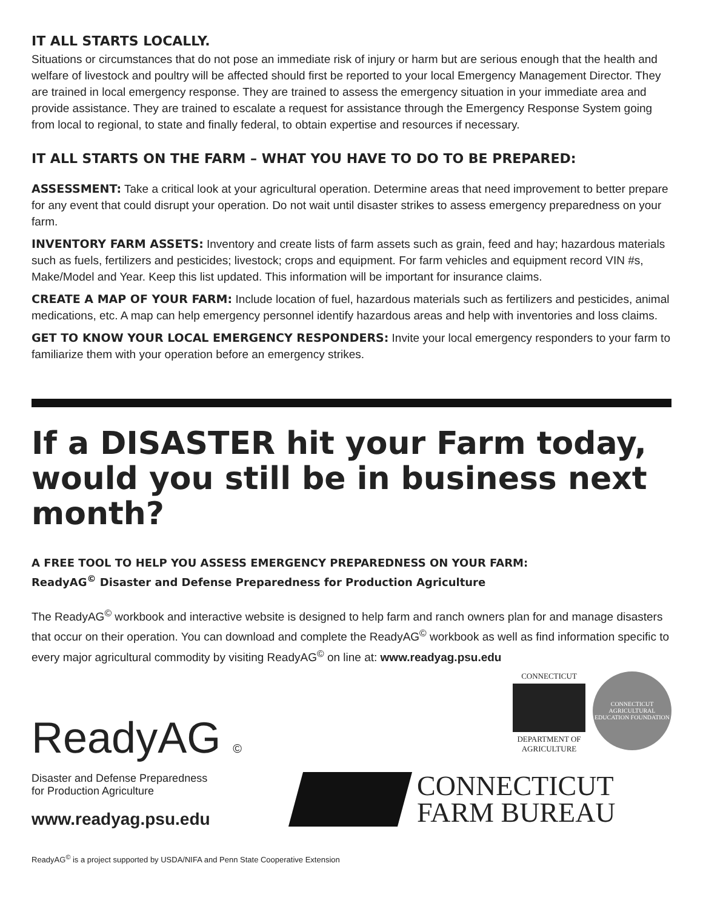IT ALL STARTS LOCALLY.
Situations or circumstances that do not pose an immediate risk of injury or harm but are serious enough that the health and welfare of livestock and poultry will be affected should first be reported to your local Emergency Management Director. They are trained in local emergency response. They are trained to assess the emergency situation in your immediate area and provide assistance. They are trained to escalate a request for assistance through the Emergency Response System going from local to regional, to state and finally federal, to obtain expertise and resources if necessary.
IT ALL STARTS ON THE FARM – WHAT YOU HAVE TO DO TO BE PREPARED:
ASSESSMENT: Take a critical look at your agricultural operation. Determine areas that need improvement to better prepare for any event that could disrupt your operation. Do not wait until disaster strikes to assess emergency preparedness on your farm.
INVENTORY FARM ASSETS: Inventory and create lists of farm assets such as grain, feed and hay; hazardous materials such as fuels, fertilizers and pesticides; livestock; crops and equipment. For farm vehicles and equipment record VIN #s, Make/Model and Year. Keep this list updated. This information will be important for insurance claims.
CREATE A MAP OF YOUR FARM: Include location of fuel, hazardous materials such as fertilizers and pesticides, animal medications, etc. A map can help emergency personnel identify hazardous areas and help with inventories and loss claims.
GET TO KNOW YOUR LOCAL EMERGENCY RESPONDERS: Invite your local emergency responders to your farm to familiarize them with your operation before an emergency strikes.
If a DISASTER hit your Farm today, would you still be in business next month?
A FREE TOOL TO HELP YOU ASSESS EMERGENCY PREPAREDNESS ON YOUR FARM:
ReadyAG<sup>©</sup> Disaster and Defense Preparedness for Production Agriculture
The ReadyAG<sup>©</sup> workbook and interactive website is designed to help farm and ranch owners plan for and manage disasters that occur on their operation. You can download and complete the ReadyAG<sup>©</sup> workbook as well as find information specific to every major agricultural commodity by visiting ReadyAG<sup>©</sup> on line at: www.readyag.psu.edu
ReadyAG ©
Disaster and Defense Preparedness
for Production Agriculture
www.readyag.psu.edu
CONNECTICUT
DEPARTMENT OF
AGRICULTURE
CONNECTICUT AGRICULTURAL EDUCATION FOUNDATION
CONNECTICUT
FARM BUREAU
ReadyAG<sup>©</sup> is a project supported by USDA/NIFA and Penn State Cooperative Extension